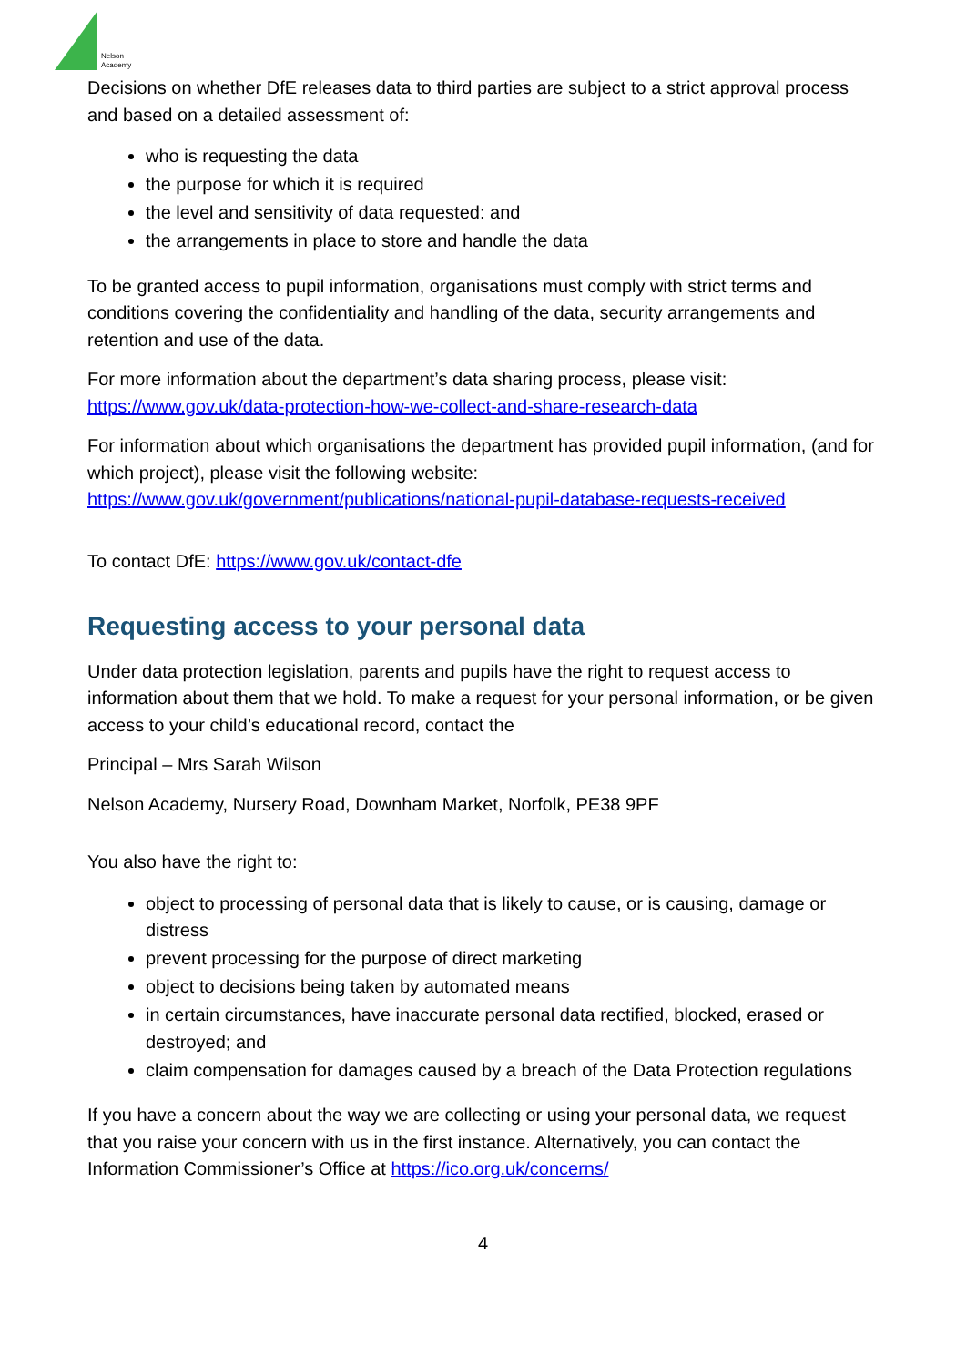Nelson
Academy
Decisions on whether DfE releases data to third parties are subject to a strict approval process and based on a detailed assessment of:
who is requesting the data
the purpose for which it is required
the level and sensitivity of data requested: and
the arrangements in place to store and handle the data
To be granted access to pupil information, organisations must comply with strict terms and conditions covering the confidentiality and handling of the data, security arrangements and retention and use of the data.
For more information about the department’s data sharing process, please visit: https://www.gov.uk/data-protection-how-we-collect-and-share-research-data
For information about which organisations the department has provided pupil information, (and for which project), please visit the following website: https://www.gov.uk/government/publications/national-pupil-database-requests-received
To contact DfE: https://www.gov.uk/contact-dfe
Requesting access to your personal data
Under data protection legislation, parents and pupils have the right to request access to information about them that we hold. To make a request for your personal information, or be given access to your child’s educational record, contact the
Principal – Mrs Sarah Wilson
Nelson Academy, Nursery Road, Downham Market, Norfolk, PE38 9PF
You also have the right to:
object to processing of personal data that is likely to cause, or is causing, damage or distress
prevent processing for the purpose of direct marketing
object to decisions being taken by automated means
in certain circumstances, have inaccurate personal data rectified, blocked, erased or destroyed; and
claim compensation for damages caused by a breach of the Data Protection regulations
If you have a concern about the way we are collecting or using your personal data, we request that you raise your concern with us in the first instance. Alternatively, you can contact the Information Commissioner’s Office at https://ico.org.uk/concerns/
4